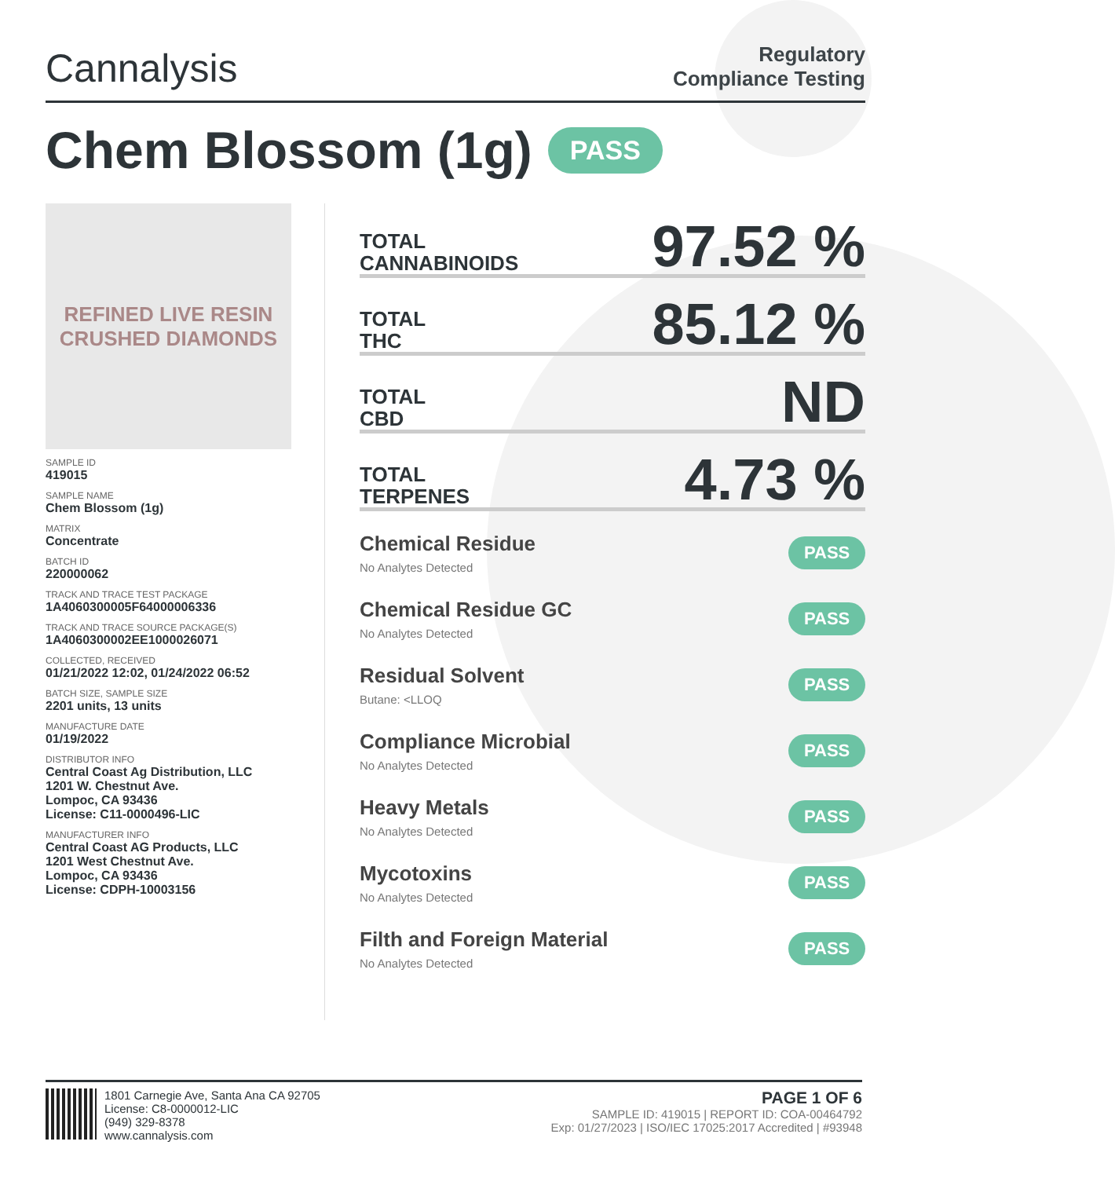Cannalysis
Regulatory
Compliance Testing
Chem Blossom (1g) PASS
REFINED LIVE RESIN
CRUSHED DIAMONDS
SAMPLE ID
419015
SAMPLE NAME
Chem Blossom (1g)
MATRIX
Concentrate
BATCH ID
220000062
TRACK AND TRACE TEST PACKAGE
1A4060300005F64000006336
TRACK AND TRACE SOURCE PACKAGE(S)
1A4060300002EE1000026071
COLLECTED, RECEIVED
01/21/2022 12:02, 01/24/2022 06:52
BATCH SIZE, SAMPLE SIZE
2201 units, 13 units
MANUFACTURE DATE
01/19/2022
DISTRIBUTOR INFO
Central Coast Ag Distribution, LLC
1201 W. Chestnut Ave.
Lompoc, CA 93436
License: C11-0000496-LIC
MANUFACTURER INFO
Central Coast AG Products, LLC
1201 West Chestnut Ave.
Lompoc, CA 93436
License: CDPH-10003156
TOTAL
CANNABINOIDS
97.52 %
TOTAL
THC
85.12 %
TOTAL
CBD
ND
TOTAL
TERPENES
4.73 %
Chemical Residue
No Analytes Detected
PASS
Chemical Residue GC
No Analytes Detected
PASS
Residual Solvent
Butane: <LLOQ
PASS
Compliance Microbial
No Analytes Detected
PASS
Heavy Metals
No Analytes Detected
PASS
Mycotoxins
No Analytes Detected
PASS
Filth and Foreign Material
No Analytes Detected
PASS
1801 Carnegie Ave, Santa Ana CA 92705
License: C8-0000012-LIC
(949) 329-8378
www.cannalysis.com
PAGE 1 OF 6
SAMPLE ID: 419015 | REPORT ID: COA-00464792
Exp: 01/27/2023 | ISO/IEC 17025:2017 Accredited | #93948